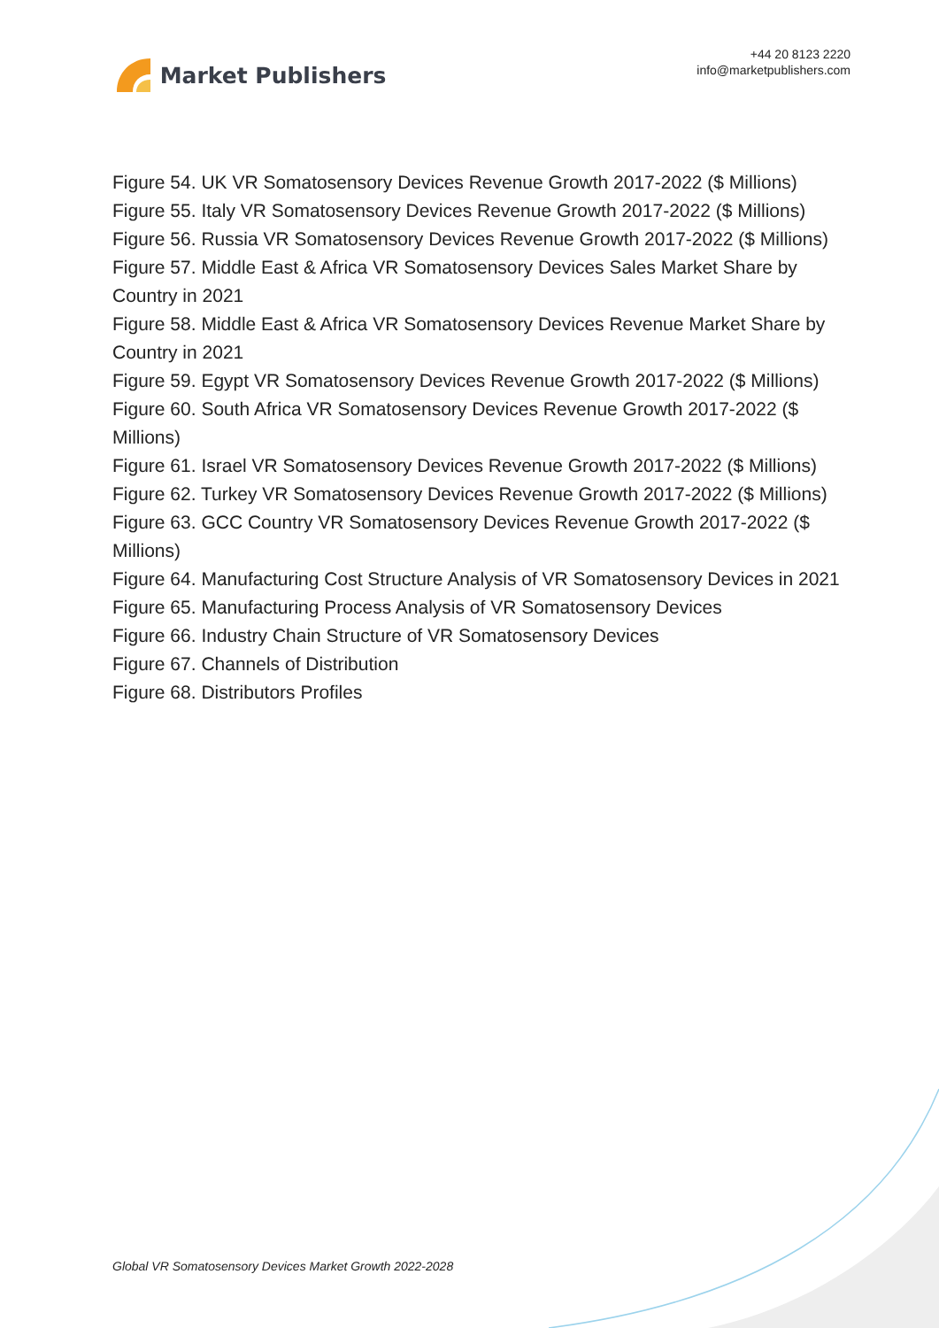Market Publishers
+44 20 8123 2220
info@marketpublishers.com
Figure 54. UK VR Somatosensory Devices Revenue Growth 2017-2022 ($ Millions)
Figure 55. Italy VR Somatosensory Devices Revenue Growth 2017-2022 ($ Millions)
Figure 56. Russia VR Somatosensory Devices Revenue Growth 2017-2022 ($ Millions)
Figure 57. Middle East & Africa VR Somatosensory Devices Sales Market Share by Country in 2021
Figure 58. Middle East & Africa VR Somatosensory Devices Revenue Market Share by Country in 2021
Figure 59. Egypt VR Somatosensory Devices Revenue Growth 2017-2022 ($ Millions)
Figure 60. South Africa VR Somatosensory Devices Revenue Growth 2017-2022 ($ Millions)
Figure 61. Israel VR Somatosensory Devices Revenue Growth 2017-2022 ($ Millions)
Figure 62. Turkey VR Somatosensory Devices Revenue Growth 2017-2022 ($ Millions)
Figure 63. GCC Country VR Somatosensory Devices Revenue Growth 2017-2022 ($ Millions)
Figure 64. Manufacturing Cost Structure Analysis of VR Somatosensory Devices in 2021
Figure 65. Manufacturing Process Analysis of VR Somatosensory Devices
Figure 66. Industry Chain Structure of VR Somatosensory Devices
Figure 67. Channels of Distribution
Figure 68. Distributors Profiles
Global VR Somatosensory Devices Market Growth 2022-2028